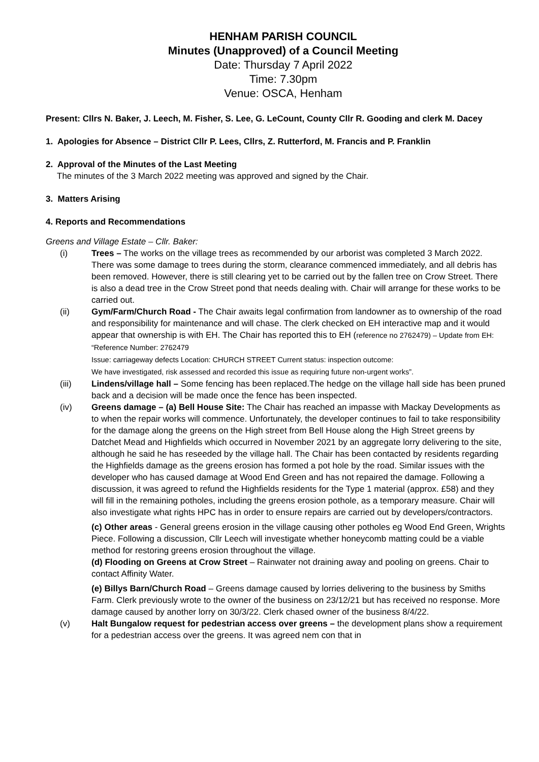HENHAM PARISH COUNCIL
Minutes (Unapproved) of a Council Meeting
Date: Thursday 7 April 2022
Time: 7.30pm
Venue: OSCA, Henham
Present: Cllrs N. Baker, J. Leech, M. Fisher, S. Lee, G. LeCount, County Cllr R. Gooding and clerk M. Dacey
1. Apologies for Absence – District Cllr P. Lees, Cllrs, Z. Rutterford, M. Francis and P. Franklin
2. Approval of the Minutes of the Last Meeting
The minutes of the 3 March 2022 meeting was approved and signed by the Chair.
3. Matters Arising
4. Reports and Recommendations
Greens and Village Estate – Cllr. Baker:
(i) Trees – The works on the village trees as recommended by our arborist was completed 3 March 2022. There was some damage to trees during the storm, clearance commenced immediately, and all debris has been removed. However, there is still clearing yet to be carried out by the fallen tree on Crow Street. There is also a dead tree in the Crow Street pond that needs dealing with. Chair will arrange for these works to be carried out.
(ii) Gym/Farm/Church Road - The Chair awaits legal confirmation from landowner as to ownership of the road and responsibility for maintenance and will chase. The clerk checked on EH interactive map and it would appear that ownership is with EH. The Chair has reported this to EH (reference no 2762479) – Update from EH: “Reference Number: 2762479
Issue: carriageway defects Location: CHURCH STREET Current status: inspection outcome:
We have investigated, risk assessed and recorded this issue as requiring future non-urgent works”.
(iii) Lindens/village hall – Some fencing has been replaced.The hedge on the village hall side has been pruned back and a decision will be made once the fence has been inspected.
(iv) Greens damage – (a) Bell House Site: The Chair has reached an impasse with Mackay Developments as to when the repair works will commence. Unfortunately, the developer continues to fail to take responsibility for the damage along the greens on the High street from Bell House along the High Street greens by Datchet Mead and Highfields which occurred in November 2021 by an aggregate lorry delivering to the site, although he said he has reseeded by the village hall. The Chair has been contacted by residents regarding the Highfields damage as the greens erosion has formed a pot hole by the road. Similar issues with the developer who has caused damage at Wood End Green and has not repaired the damage. Following a discussion, it was agreed to refund the Highfields residents for the Type 1 material (approx. £58) and they will fill in the remaining potholes, including the greens erosion pothole, as a temporary measure. Chair will also investigate what rights HPC has in order to ensure repairs are carried out by developers/contractors.
(c) Other areas - General greens erosion in the village causing other potholes eg Wood End Green, Wrights Piece. Following a discussion, Cllr Leech will investigate whether honeycomb matting could be a viable method for restoring greens erosion throughout the village.
(d) Flooding on Greens at Crow Street – Rainwater not draining away and pooling on greens. Chair to contact Affinity Water.
(e) Billys Barn/Church Road – Greens damage caused by lorries delivering to the business by Smiths Farm. Clerk previously wrote to the owner of the business on 23/12/21 but has received no response. More damage caused by another lorry on 30/3/22. Clerk chased owner of the business 8/4/22.
(v) Halt Bungalow request for pedestrian access over greens – the development plans show a requirement for a pedestrian access over the greens. It was agreed nem con that in